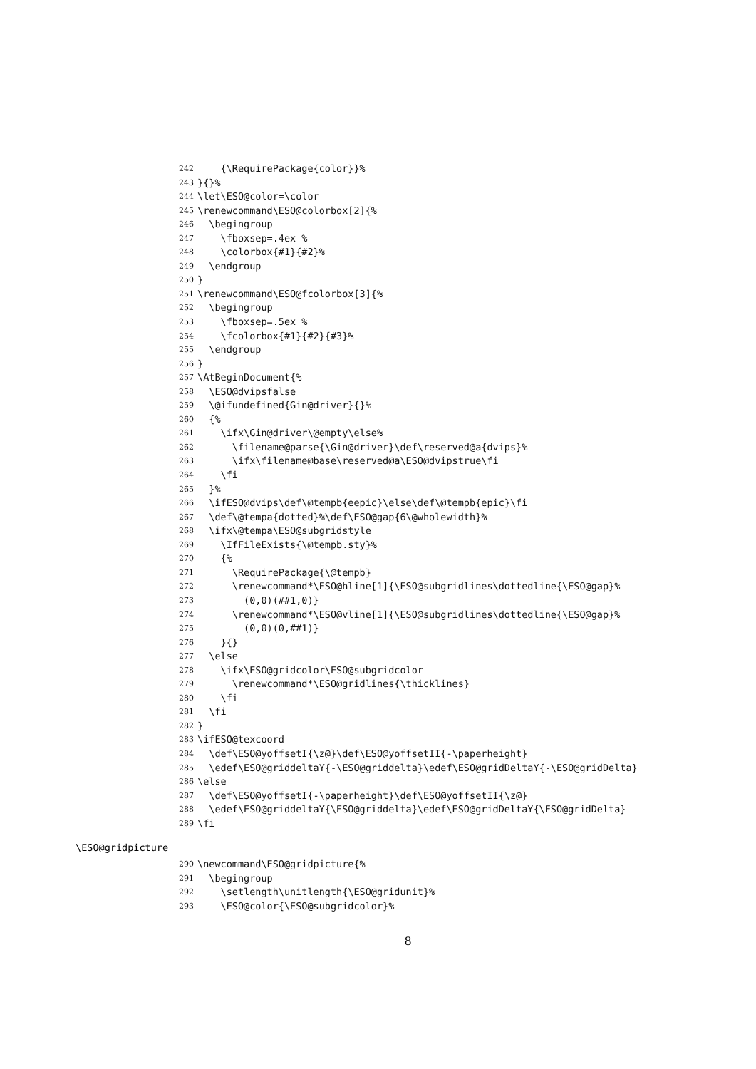242 {\RequirePackage{color}}%
243 }{}%
244 \let\ESO@color=\color
245 \renewcommand\ESO@colorbox[2]{%
246 \begingroup
247 \fboxsep=.4ex %
248 \colorbox{#1}{#2}%
249 \endgroup
250 }
251 \renewcommand\ESO@fcolorbox[3]{%
252 \begingroup
253 \fboxsep=.5ex %
254 \fcolorbox{#1}{#2}{#3}%
255 \endgroup
256 }
257 \AtBeginDocument{%
258 \ESO@dvipsfalse
259 \@ifundefined{Gin@driver}{}%
260 {%
261 \ifx\Gin@driver\@empty\else%
262 \filename@parse{\Gin@driver}\def\reserved@a{dvips}%
263 \ifx\filename@base\reserved@a\ESO@dvipstrue\fi
264 \fi
265 }%
266 \ifESO@dvips\def\@tempb{eepic}\else\def\@tempb{epic}\fi
267 \def\@tempa{dotted}%\def\ESO@gap{6\@wholewidth}%
268 \ifx\@tempa\ESO@subgridstyle
269 \IfFileExists{\@tempb.sty}%
270 {%
271 \RequirePackage{\@tempb}
272 \renewcommand*\ESO@hline[1]{\ESO@subgridlines\dottedline{\ESO@gap}%
273 (0,0)(##1,0)}
274 \renewcommand*\ESO@vline[1]{\ESO@subgridlines\dottedline{\ESO@gap}%
275 (0,0)(0,##1)}
276 }{}
277 \else
278 \ifx\ESO@gridcolor\ESO@subgridcolor
279 \renewcommand*\ESO@gridlines{\thicklines}
280 \fi
281 \fi
282 }
283 \ifESO@texcoord
284 \def\ESO@yoffsetI{\z@}\def\ESO@yoffsetII{-\paperheight}
285 \edef\ESO@griddeltaY{-\ESO@griddelta}\edef\ESO@gridDeltaY{-\ESO@gridDelta}
286 \else
287 \def\ESO@yoffsetI{-\paperheight}\def\ESO@yoffsetII{\z@}
288 \edef\ESO@griddeltaY{\ESO@griddelta}\edef\ESO@gridDeltaY{\ESO@gridDelta}
289 \fi
\ESO@gridpicture
290 \newcommand\ESO@gridpicture{%
291 \begingroup
292 \setlength\unitlength{\ESO@gridunit}%
293 \ESO@color{\ESO@subgridcolor}%
8